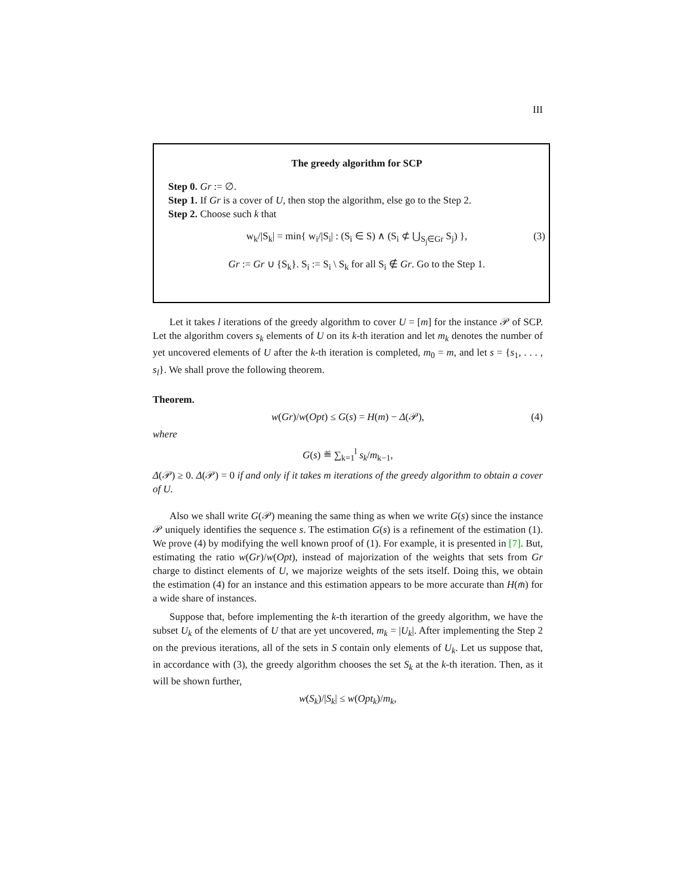III
The greedy algorithm for SCP
Step 0. Gr := ∅.
Step 1. If Gr is a cover of U, then stop the algorithm, else go to the Step 2.
Step 2. Choose such k that
w<sub>k</sub>/|S<sub>k</sub>| = min{ w<sub>i</sub>/|S<sub>i</sub>| : (S<sub>i</sub> ∈ S) ∧ (S<sub>i</sub> ⊄ ⋃<sub>S<sub>j</sub>∈Gr</sub> S<sub>j</sub>) }, (3)
Gr := Gr ∪ {S<sub>k</sub>}. S<sub>i</sub> := S<sub>i</sub> \ S<sub>k</sub> for all S<sub>i</sub> ∉ Gr. Go to the Step 1.
Let it takes l iterations of the greedy algorithm to cover U = [m] for the instance 𝒫 of SCP. Let the algorithm covers s<sub>k</sub> elements of U on its k-th iteration and let m<sub>k</sub> denotes the number of yet uncovered elements of U after the k-th iteration is completed, m<sub>0</sub> = m, and let s = {s<sub>1</sub>, . . . , s<sub>l</sub>}. We shall prove the following theorem.
Theorem.
w(Gr)/w(Opt) ≤ G(s) = H(m) − Δ(𝒫), (4)
where
G(s) ≝ ∑<sub>k=1</sub><sup>l</sup> s<sub>k</sub>/m<sub>k−1</sub>,
Δ(𝒫) ≥ 0. Δ(𝒫) = 0 if and only if it takes m iterations of the greedy algorithm to obtain a cover of U.
Also we shall write G(𝒫) meaning the same thing as when we write G(s) since the instance 𝒫 uniquely identifies the sequence s. The estimation G(s) is a refinement of the estimation (1). We prove (4) by modifying the well known proof of (1). For example, it is presented in [7]. But, estimating the ratio w(Gr)/w(Opt), instead of majorization of the weights that sets from Gr charge to distinct elements of U, we majorize weights of the sets itself. Doing this, we obtain the estimation (4) for an instance and this estimation appears to be more accurate than H(m̄) for a wide share of instances.
Suppose that, before implementing the k-th iterartion of the greedy algorithm, we have the subset U<sub>k</sub> of the elements of U that are yet uncovered, m<sub>k</sub> = |U<sub>k</sub>|. After implementing the Step 2 on the previous iterations, all of the sets in S contain only elements of U<sub>k</sub>. Let us suppose that, in accordance with (3), the greedy algorithm chooses the set S<sub>k</sub> at the k-th iteration. Then, as it will be shown further,
w(S<sub>k</sub>)/|S<sub>k</sub>| ≤ w(Opt<sub>k</sub>)/m<sub>k</sub>,